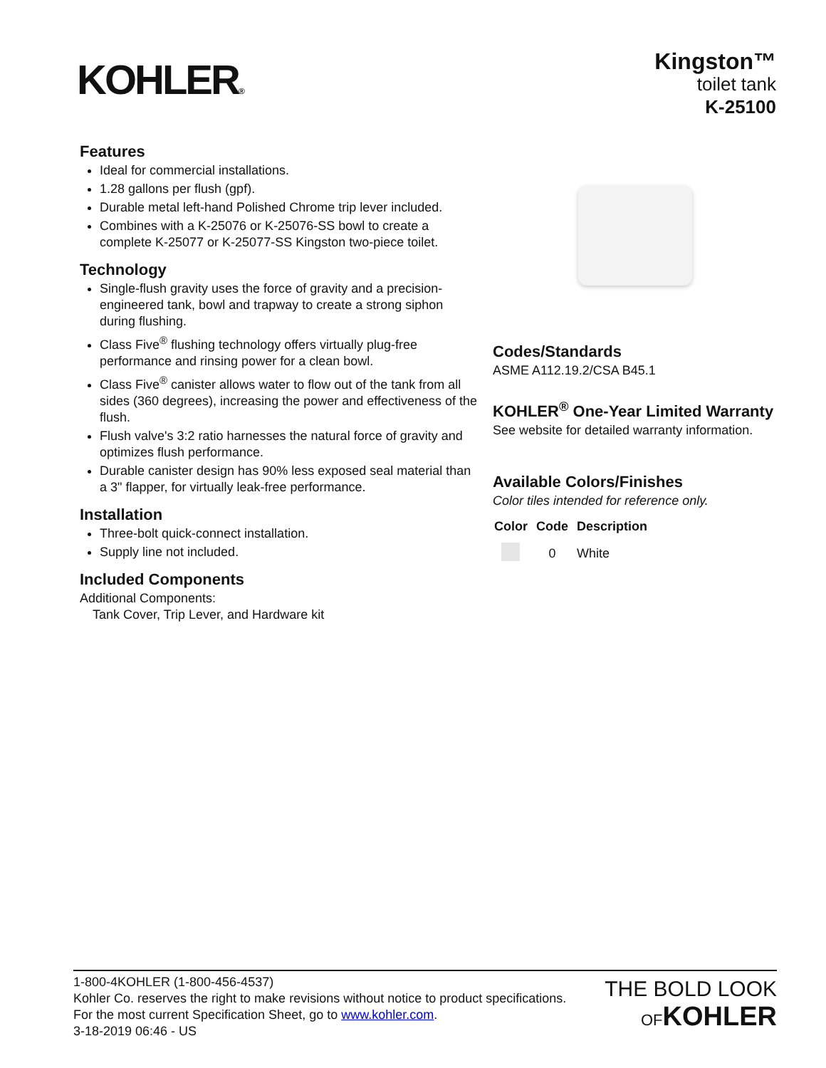KOHLER®
Kingston™
toilet tank
K-25100
Features
Ideal for commercial installations.
1.28 gallons per flush (gpf).
Durable metal left-hand Polished Chrome trip lever included.
Combines with a K-25076 or K-25076-SS bowl to create a complete K-25077 or K-25077-SS Kingston two-piece toilet.
Technology
Single-flush gravity uses the force of gravity and a precision-engineered tank, bowl and trapway to create a strong siphon during flushing.
Class Five<sup>®</sup> flushing technology offers virtually plug-free performance and rinsing power for a clean bowl.
Class Five<sup>®</sup> canister allows water to flow out of the tank from all sides (360 degrees), increasing the power and effectiveness of the flush.
Flush valve's 3:2 ratio harnesses the natural force of gravity and optimizes flush performance.
Durable canister design has 90% less exposed seal material than a 3" flapper, for virtually leak-free performance.
Installation
Three-bolt quick-connect installation.
Supply line not included.
Included Components
Additional Components:
Tank Cover, Trip Lever, and Hardware kit
Codes/Standards
ASME A112.19.2/CSA B45.1
KOHLER<sup>®</sup> One-Year Limited Warranty
See website for detailed warranty information.
Available Colors/Finishes
Color tiles intended for reference only.
| Color | Code | Description |
| --- | --- | --- |
| | 0 | White |
1-800-4KOHLER (1-800-456-4537)
Kohler Co. reserves the right to make revisions without notice to product specifications.
For the most current Specification Sheet, go to www.kohler.com.
3-18-2019 06:46 - US
THE BOLD LOOK
OF KOHLER